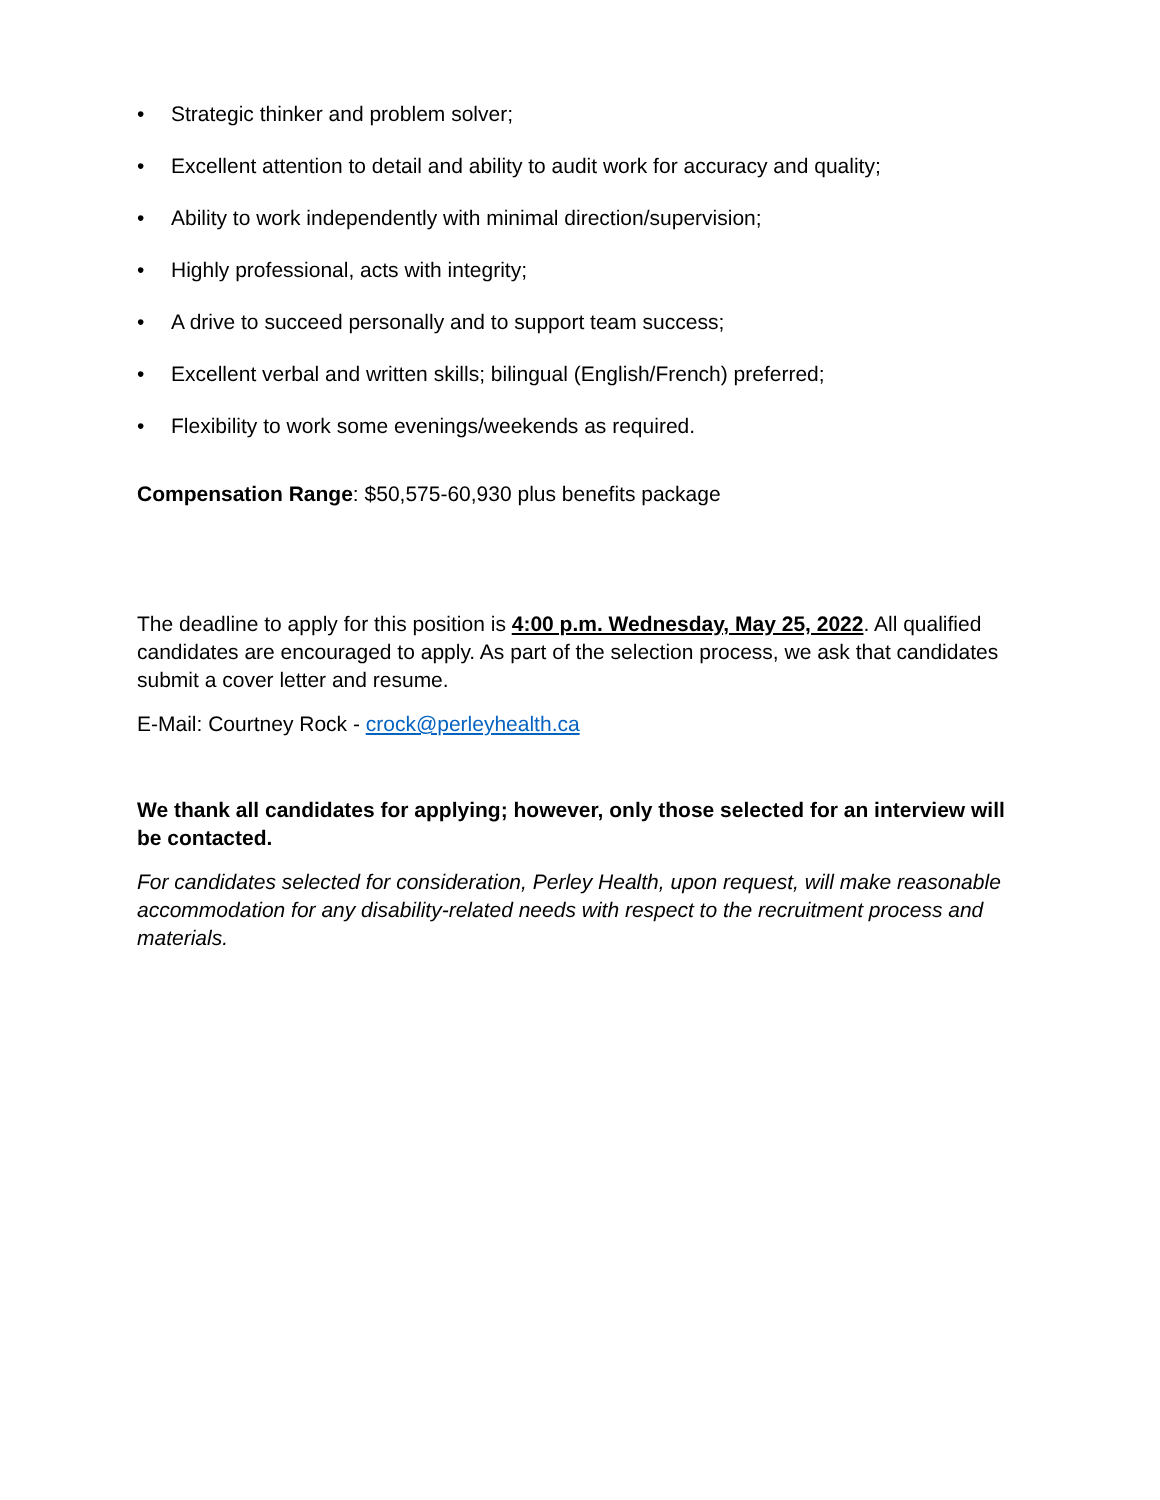• Strategic thinker and problem solver;
• Excellent attention to detail and ability to audit work for accuracy and quality;
• Ability to work independently with minimal direction/supervision;
• Highly professional, acts with integrity;
• A drive to succeed personally and to support team success;
• Excellent verbal and written skills; bilingual (English/French) preferred;
• Flexibility to work some evenings/weekends as required.
Compensation Range: $50,575-60,930 plus benefits package
The deadline to apply for this position is 4:00 p.m. Wednesday, May 25, 2022. All qualified candidates are encouraged to apply. As part of the selection process, we ask that candidates submit a cover letter and resume.
E-Mail: Courtney Rock - crock@perleyhealth.ca
We thank all candidates for applying; however, only those selected for an interview will be contacted.
For candidates selected for consideration, Perley Health, upon request, will make reasonable accommodation for any disability-related needs with respect to the recruitment process and materials.